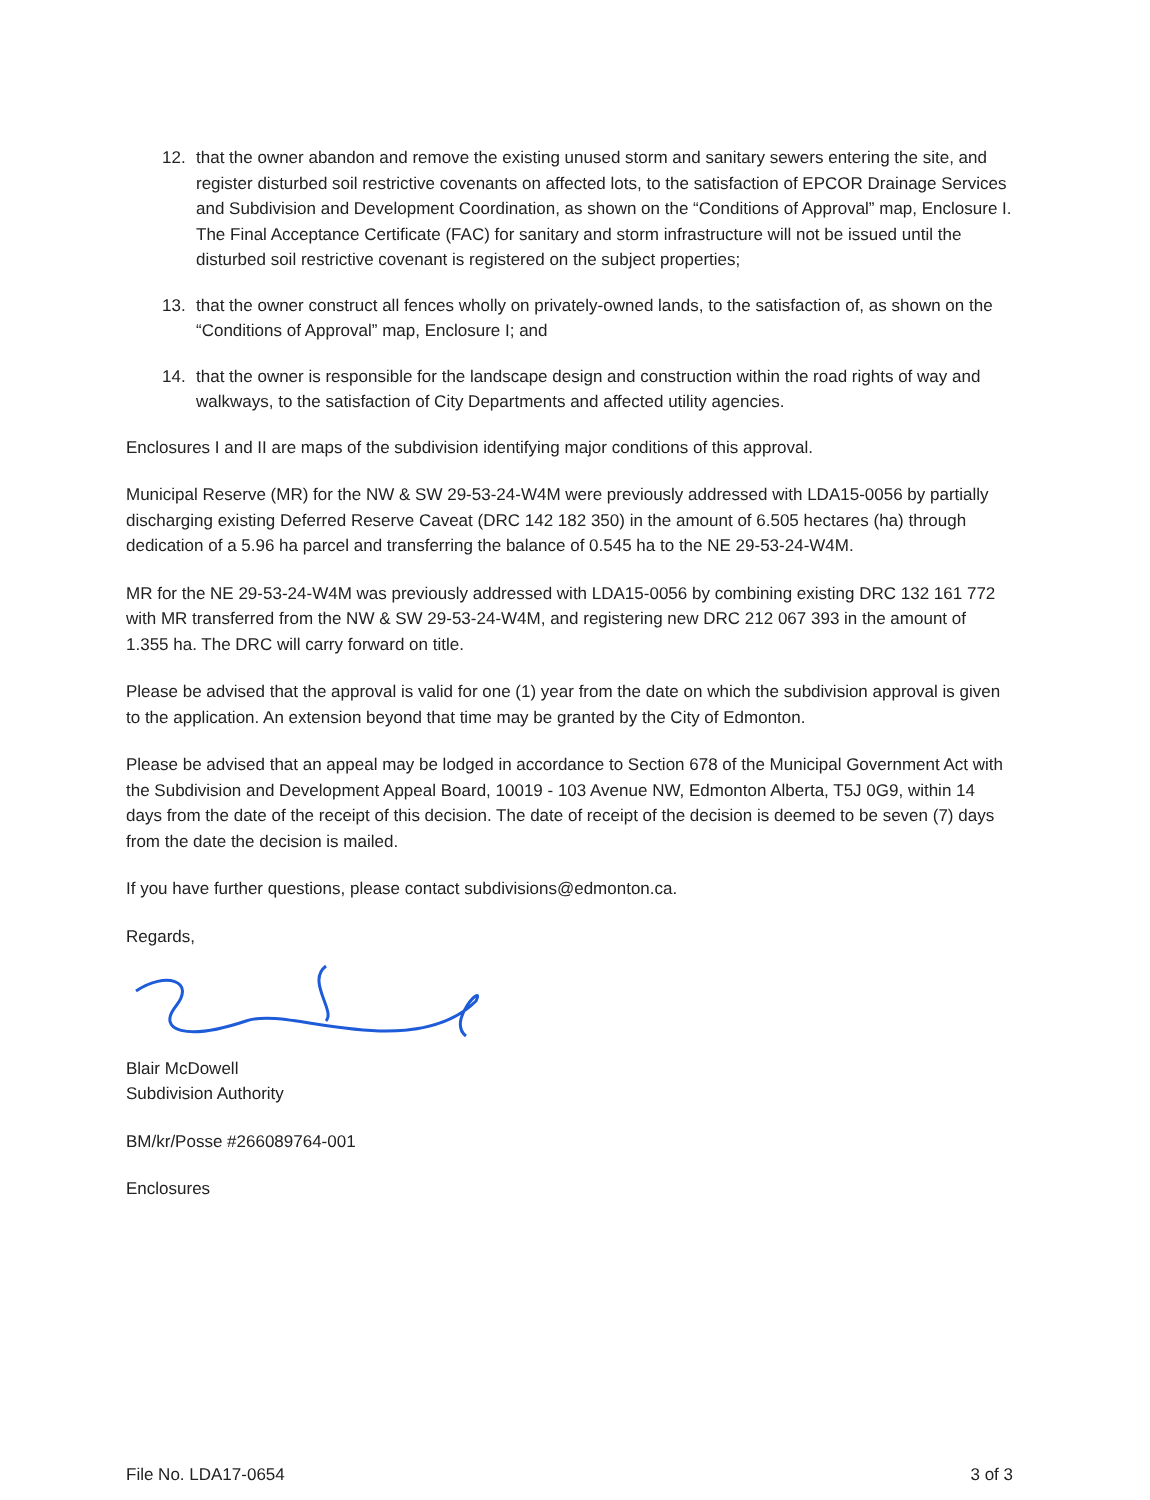12. that the owner abandon and remove the existing unused storm and sanitary sewers entering the site, and register disturbed soil restrictive covenants on affected lots, to the satisfaction of EPCOR Drainage Services and Subdivision and Development Coordination, as shown on the “Conditions of Approval” map, Enclosure I. The Final Acceptance Certificate (FAC) for sanitary and storm infrastructure will not be issued until the disturbed soil restrictive covenant is registered on the subject properties;
13. that the owner construct all fences wholly on privately-owned lands, to the satisfaction of, as shown on the “Conditions of Approval” map, Enclosure I; and
14. that the owner is responsible for the landscape design and construction within the road rights of way and walkways, to the satisfaction of City Departments and affected utility agencies.
Enclosures I and II are maps of the subdivision identifying major conditions of this approval.
Municipal Reserve (MR) for the NW & SW 29-53-24-W4M were previously addressed with LDA15-0056 by partially discharging existing Deferred Reserve Caveat (DRC 142 182 350) in the amount of 6.505 hectares (ha) through dedication of a 5.96 ha parcel and transferring the balance of 0.545 ha to the NE 29-53-24-W4M.
MR for the NE 29-53-24-W4M was previously addressed with LDA15-0056 by combining existing DRC 132 161 772 with MR transferred from the NW & SW 29-53-24-W4M, and registering new DRC 212 067 393 in the amount of 1.355 ha. The DRC will carry forward on title.
Please be advised that the approval is valid for one (1) year from the date on which the subdivision approval is given to the application. An extension beyond that time may be granted by the City of Edmonton.
Please be advised that an appeal may be lodged in accordance to Section 678 of the Municipal Government Act with the Subdivision and Development Appeal Board, 10019 - 103 Avenue NW, Edmonton Alberta, T5J 0G9, within 14 days from the date of the receipt of this decision. The date of receipt of the decision is deemed to be seven (7) days from the date the decision is mailed.
If you have further questions, please contact subdivisions@edmonton.ca.
Regards,
Blair McDowell
Subdivision Authority
BM/kr/Posse #266089764-001
Enclosures
File No. LDA17-0654 3 of 3